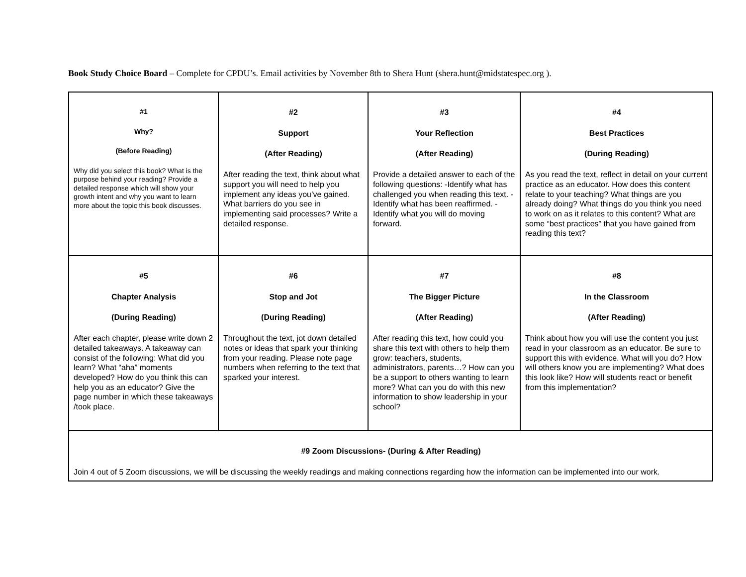Book Study Choice Board – Complete for CPDU’s. Email activities by November 8th to Shera Hunt (shera.hunt@midstatespec.org ).
| #1 Why? (Before Reading) Why did you select this book? What is the purpose behind your reading? Provide a detailed response which will show your growth intent and why you want to learn more about the topic this book discusses. | #2 Support (After Reading) After reading the text, think about what support you will need to help you implement any ideas you’ve gained. What barriers do you see in implementing said processes? Write a detailed response. | #3 Your Reflection (After Reading) Provide a detailed answer to each of the following questions: -Identify what has challenged you when reading this text. -Identify what has been reaffirmed. -Identify what you will do moving forward. | #4 Best Practices (During Reading) As you read the text, reflect in detail on your current practice as an educator. How does this content relate to your teaching? What things are you already doing? What things do you think you need to work on as it relates to this content? What are some “best practices” that you have gained from reading this text? |
| #5 Chapter Analysis (During Reading) After each chapter, please write down 2 detailed takeaways. A takeaway can consist of the following: What did you learn? What “aha” moments developed? How do you think this can help you as an educator? Give the page number in which these takeaways /took place. | #6 Stop and Jot (During Reading) Throughout the text, jot down detailed notes or ideas that spark your thinking from your reading. Please note page numbers when referring to the text that sparked your interest. | #7 The Bigger Picture (After Reading) After reading this text, how could you share this text with others to help them grow: teachers, students, administrators, parents…? How can you be a support to others wanting to learn more? What can you do with this new information to show leadership in your school? | #8 In the Classroom (After Reading) Think about how you will use the content you just read in your classroom as an educator. Be sure to support this with evidence. What will you do? How will others know you are implementing? What does this look like? How will students react or benefit from this implementation? |
| #9 Zoom Discussions- (During & After Reading) Join 4 out of 5 Zoom discussions, we will be discussing the weekly readings and making connections regarding how the information can be implemented into our work. | | | |